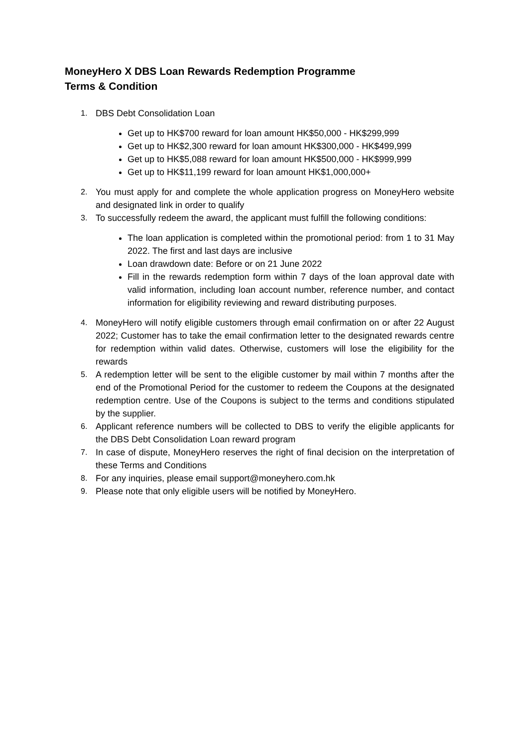MoneyHero X DBS Loan Rewards Redemption Programme
Terms & Condition
1. DBS Debt Consolidation Loan
Get up to HK$700 reward for loan amount HK$50,000 - HK$299,999
Get up to HK$2,300 reward for loan amount HK$300,000 - HK$499,999
Get up to HK$5,088 reward for loan amount HK$500,000 - HK$999,999
Get up to HK$11,199 reward for loan amount HK$1,000,000+
2. You must apply for and complete the whole application progress on MoneyHero website and designated link in order to qualify
3. To successfully redeem the award, the applicant must fulfill the following conditions:
The loan application is completed within the promotional period: from 1 to 31 May 2022. The first and last days are inclusive
Loan drawdown date: Before or on 21 June 2022
Fill in the rewards redemption form within 7 days of the loan approval date with valid information, including loan account number, reference number, and contact information for eligibility reviewing and reward distributing purposes.
4. MoneyHero will notify eligible customers through email confirmation on or after 22 August 2022; Customer has to take the email confirmation letter to the designated rewards centre for redemption within valid dates. Otherwise, customers will lose the eligibility for the rewards
5. A redemption letter will be sent to the eligible customer by mail within 7 months after the end of the Promotional Period for the customer to redeem the Coupons at the designated redemption centre. Use of the Coupons is subject to the terms and conditions stipulated by the supplier.
6. Applicant reference numbers will be collected to DBS to verify the eligible applicants for the DBS Debt Consolidation Loan reward program
7. In case of dispute, MoneyHero reserves the right of final decision on the interpretation of these Terms and Conditions
8. For any inquiries, please email support@moneyhero.com.hk
9. Please note that only eligible users will be notified by MoneyHero.